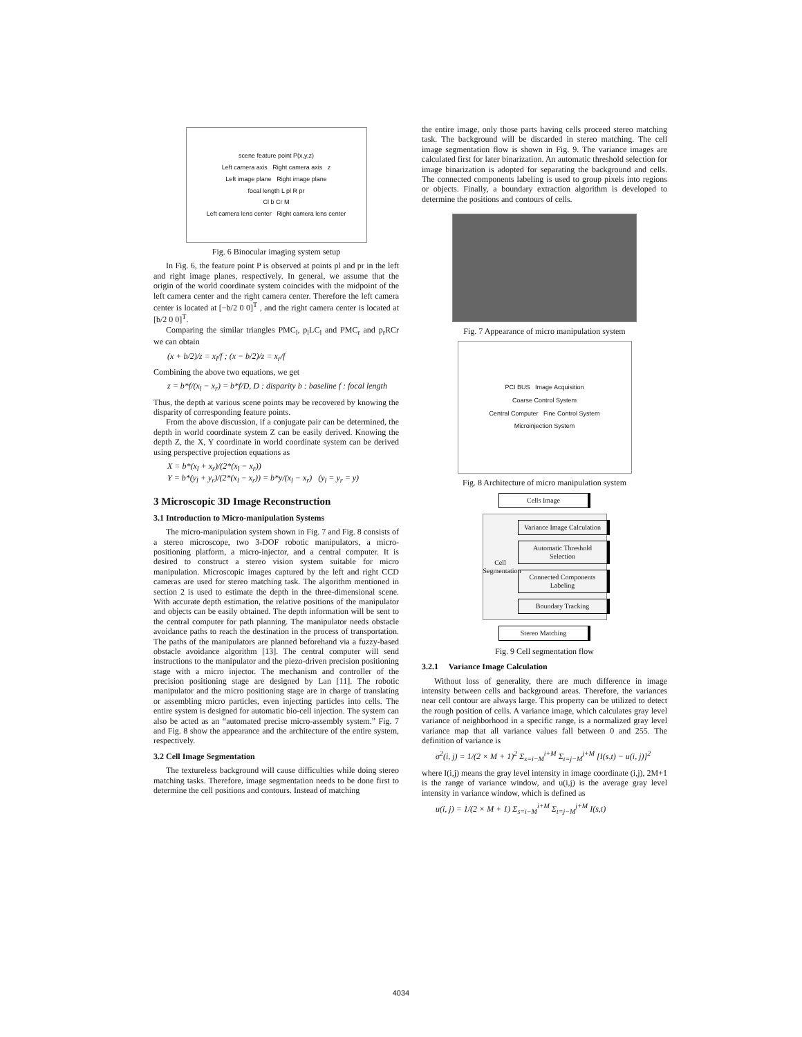scene feature point P(x,y,z)
Left camera axis Right camera axis z
Left image plane Right image plane
focal length L pl R pr
Cl b Cr M
Left camera lens center Right camera lens center
Fig. 6 Binocular imaging system setup
In Fig. 6, the feature point P is observed at points pl and pr in the left and right image planes, respectively. In general, we assume that the origin of the world coordinate system coincides with the midpoint of the left camera center and the right camera center. Therefore the left camera center is located at [−b/2 0 0]<sup>T</sup> , and the right camera center is located at [b/2 0 0]<sup>T</sup>.
Comparing the similar triangles PMC<sub>l</sub>, p<sub>l</sub>LC<sub>l</sub> and PMC<sub>r</sub> and p<sub>r</sub>RCr we can obtain
(x + b/2)/z = x<sub>l</sub>/f ; (x − b/2)/z = x<sub>r</sub>/f
Combining the above two equations, we get
z = b*f/(x<sub>l</sub> − x<sub>r</sub>) = b*f/D, D : disparity b : baseline f : focal length
Thus, the depth at various scene points may be recovered by knowing the disparity of corresponding feature points.
From the above discussion, if a conjugate pair can be determined, the depth in world coordinate system Z can be easily derived. Knowing the depth Z, the X, Y coordinate in world coordinate system can be derived using perspective projection equations as
X = b*(x<sub>l</sub> + x<sub>r</sub>)/(2*(x<sub>l</sub> − x<sub>r</sub>))
Y = b*(y<sub>l</sub> + y<sub>r</sub>)/(2*(x<sub>l</sub> − x<sub>r</sub>)) = b*y/(x<sub>l</sub> − x<sub>r</sub>) (y<sub>l</sub> = y<sub>r</sub> = y)
3 Microscopic 3D Image Reconstruction
3.1 Introduction to Micro-manipulation Systems
The micro-manipulation system shown in Fig. 7 and Fig. 8 consists of a stereo microscope, two 3-DOF robotic manipulators, a micro-positioning platform, a micro-injector, and a central computer. It is desired to construct a stereo vision system suitable for micro manipulation. Microscopic images captured by the left and right CCD cameras are used for stereo matching task. The algorithm mentioned in section 2 is used to estimate the depth in the three-dimensional scene. With accurate depth estimation, the relative positions of the manipulator and objects can be easily obtained. The depth information will be sent to the central computer for path planning. The manipulator needs obstacle avoidance paths to reach the destination in the process of transportation. The paths of the manipulators are planned beforehand via a fuzzy-based obstacle avoidance algorithm [13]. The central computer will send instructions to the manipulator and the piezo-driven precision positioning stage with a micro injector. The mechanism and controller of the precision positioning stage are designed by Lan [11]. The robotic manipulator and the micro positioning stage are in charge of translating or assembling micro particles, even injecting particles into cells. The entire system is designed for automatic bio-cell injection. The system can also be acted as an “automated precise micro-assembly system.” Fig. 7 and Fig. 8 show the appearance and the architecture of the entire system, respectively.
3.2 Cell Image Segmentation
The textureless background will cause difficulties while doing stereo matching tasks. Therefore, image segmentation needs to be done first to determine the cell positions and contours. Instead of matching
the entire image, only those parts having cells proceed stereo matching task. The background will be discarded in stereo matching. The cell image segmentation flow is shown in Fig. 9. The variance images are calculated first for later binarization. An automatic threshold selection for image binarization is adopted for separating the background and cells. The connected components labeling is used to group pixels into regions or objects. Finally, a boundary extraction algorithm is developed to determine the positions and contours of cells.
Fig. 7 Appearance of micro manipulation system
PCI BUS Image Acquisition
Coarse Control System
Central Computer Fine Control System
Microinjection System
Fig. 8 Architecture of micro manipulation system
Cells Image
Cell Segmentation
Variance Image Calculation
Automatic Threshold Selection
Connected Components Labeling
Boundary Tracking
Stereo Matching
Fig. 9 Cell segmentation flow
3.2.1 Variance Image Calculation
Without loss of generality, there are much difference in image intensity between cells and background areas. Therefore, the variances near cell contour are always large. This property can be utilized to detect the rough position of cells. A variance image, which calculates gray level variance of neighborhood in a specific range, is a normalized gray level variance map that all variance values fall between 0 and 255. The definition of variance is
σ<sup>2</sup>(i, j) = 1/(2 × M + 1)<sup>2</sup> Σ<sub>s=i−M</sub><sup>i+M</sup> Σ<sub>t=j−M</sub><sup>j+M</sup> [I(s,t) − u(i, j)]<sup>2</sup>
where I(i,j) means the gray level intensity in image coordinate (i,j), 2M+1 is the range of variance window, and u(i,j) is the average gray level intensity in variance window, which is defined as
u(i, j) = 1/(2 × M + 1) Σ<sub>s=i−M</sub><sup>i+M</sup> Σ<sub>t=j−M</sub><sup>j+M</sup> I(s,t)
4034